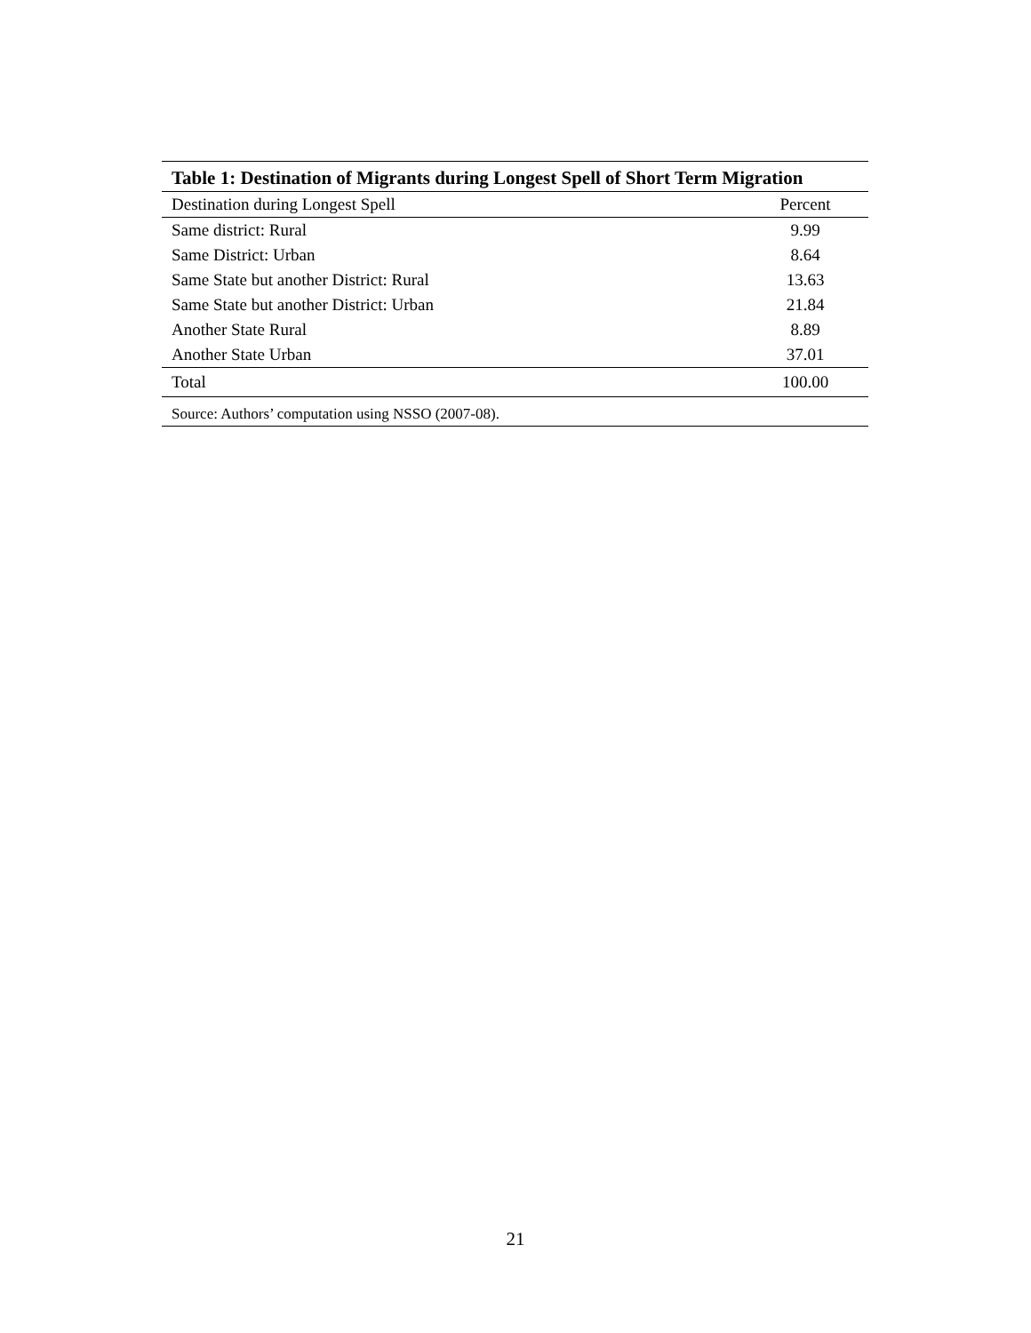Table 1: Destination of Migrants during Longest Spell of Short Term Migration
| Destination during Longest Spell | Percent |
| --- | --- |
| Same district: Rural | 9.99 |
| Same District: Urban | 8.64 |
| Same State but another District: Rural | 13.63 |
| Same State but another District: Urban | 21.84 |
| Another State Rural | 8.89 |
| Another State Urban | 37.01 |
| Total | 100.00 |
| Source: Authors’ computation using NSSO (2007-08). | |
21